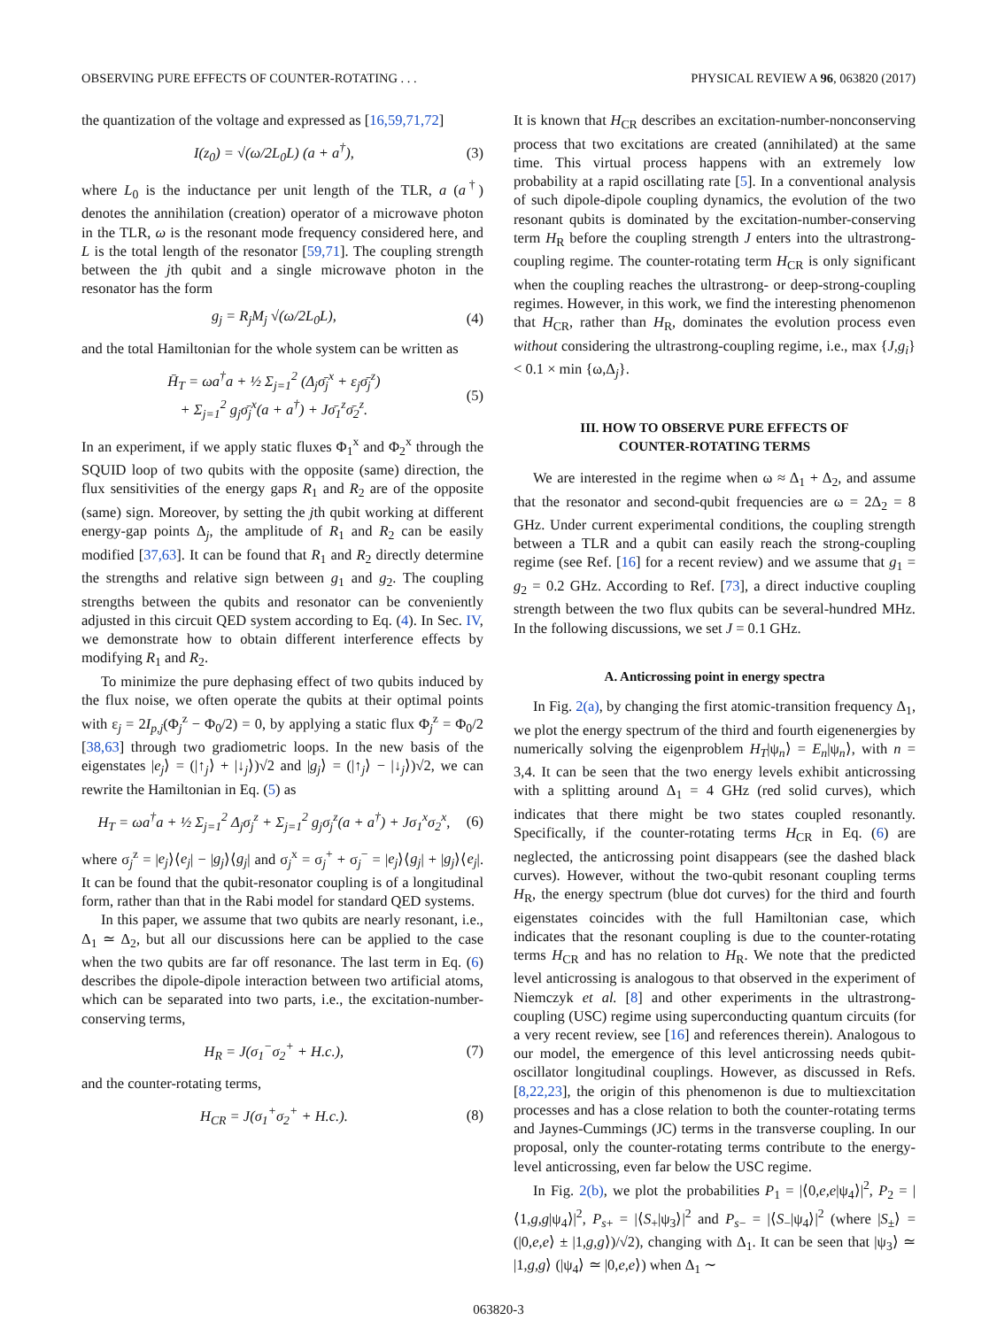OBSERVING PURE EFFECTS OF COUNTER-ROTATING . . . PHYSICAL REVIEW A 96, 063820 (2017)
the quantization of the voltage and expressed as [16,59,71,72]
I(z<sub>0</sub>) = √(ω/2L<sub>0</sub>L) (a + a<sup>†</sup>), (3)
where L<sub>0</sub> is the inductance per unit length of the TLR, a (a<sup>†</sup>) denotes the annihilation (creation) operator of a microwave photon in the TLR, ω is the resonant mode frequency considered here, and L is the total length of the resonator [59,71]. The coupling strength between the jth qubit and a single microwave photon in the resonator has the form
g<sub>j</sub> = R<sub>j</sub>M<sub>j</sub> √(ω/2L<sub>0</sub>L), (4)
and the total Hamiltonian for the whole system can be written as
H̄<sub>T</sub> = ωa<sup>†</sup>a + ½ Σ<sub>j=1</sub><sup>2</sup> (Δ<sub>j</sub>σ̄<sub>j</sub><sup>x</sup> + ε<sub>j</sub>σ̄<sub>j</sub><sup>z</sup>)
+ Σ<sub>j=1</sub><sup>2</sup> g<sub>j</sub>σ̄<sub>j</sub><sup>x</sup>(a + a<sup>†</sup>) + Jσ̄<sub>1</sub><sup>z</sup>σ̄<sub>2</sub><sup>z</sup>. (5)
In an experiment, if we apply static fluxes Φ<sub>1</sub><sup>x</sup> and Φ<sub>2</sub><sup>x</sup> through the SQUID loop of two qubits with the opposite (same) direction, the flux sensitivities of the energy gaps R<sub>1</sub> and R<sub>2</sub> are of the opposite (same) sign. Moreover, by setting the jth qubit working at different energy-gap points Δ<sub>j</sub>, the amplitude of R<sub>1</sub> and R<sub>2</sub> can be easily modified [37,63]. It can be found that R<sub>1</sub> and R<sub>2</sub> directly determine the strengths and relative sign between g<sub>1</sub> and g<sub>2</sub>. The coupling strengths between the qubits and resonator can be conveniently adjusted in this circuit QED system according to Eq. (4). In Sec. IV, we demonstrate how to obtain different interference effects by modifying R<sub>1</sub> and R<sub>2</sub>.
To minimize the pure dephasing effect of two qubits induced by the flux noise, we often operate the qubits at their optimal points with ε<sub>j</sub> = 2I<sub>p,j</sub>(Φ<sub>j</sub><sup>z</sup> − Φ<sub>0</sub>/2) = 0, by applying a static flux Φ<sub>j</sub><sup>z</sup> = Φ<sub>0</sub>/2 [38,63] through two gradiometric loops. In the new basis of the eigenstates |e<sub>j</sub>⟩ = (|↑<sub>j</sub>⟩ + |↓<sub>j</sub>⟩)√2 and |g<sub>j</sub>⟩ = (|↑<sub>j</sub>⟩ − |↓<sub>j</sub>⟩)√2, we can rewrite the Hamiltonian in Eq. (5) as
H<sub>T</sub> = ωa<sup>†</sup>a + ½ Σ<sub>j=1</sub><sup>2</sup> Δ<sub>j</sub>σ<sub>j</sub><sup>z</sup> + Σ<sub>j=1</sub><sup>2</sup> g<sub>j</sub>σ<sub>j</sub><sup>z</sup>(a + a<sup>†</sup>) + Jσ<sub>1</sub><sup>x</sup>σ<sub>2</sub><sup>x</sup>, (6)
where σ<sub>j</sub><sup>z</sup> = |e<sub>j</sub>⟩⟨e<sub>j</sub>| − |g<sub>j</sub>⟩⟨g<sub>j</sub>| and σ<sub>j</sub><sup>x</sup> = σ<sub>j</sub><sup>+</sup> + σ<sub>j</sub><sup>−</sup> = |e<sub>j</sub>⟩⟨g<sub>j</sub>| + |g<sub>j</sub>⟩⟨e<sub>j</sub>|. It can be found that the qubit-resonator coupling is of a longitudinal form, rather than that in the Rabi model for standard QED systems.
In this paper, we assume that two qubits are nearly resonant, i.e., Δ<sub>1</sub> ≃ Δ<sub>2</sub>, but all our discussions here can be applied to the case when the two qubits are far off resonance. The last term in Eq. (6) describes the dipole-dipole interaction between two artificial atoms, which can be separated into two parts, i.e., the excitation-number-conserving terms,
H<sub>R</sub> = J(σ<sub>1</sub><sup>−</sup>σ<sub>2</sub><sup>+</sup> + H.c.), (7)
and the counter-rotating terms,
H<sub>CR</sub> = J(σ<sub>1</sub><sup>+</sup>σ<sub>2</sub><sup>+</sup> + H.c.). (8)
It is known that H<sub>CR</sub> describes an excitation-number-nonconserving process that two excitations are created (annihilated) at the same time. This virtual process happens with an extremely low probability at a rapid oscillating rate [5]. In a conventional analysis of such dipole-dipole coupling dynamics, the evolution of the two resonant qubits is dominated by the excitation-number-conserving term H<sub>R</sub> before the coupling strength J enters into the ultrastrong-coupling regime. The counter-rotating term H<sub>CR</sub> is only significant when the coupling reaches the ultrastrong- or deep-strong-coupling regimes. However, in this work, we find the interesting phenomenon that H<sub>CR</sub>, rather than H<sub>R</sub>, dominates the evolution process even without considering the ultrastrong-coupling regime, i.e., max {J,g<sub>i</sub>} < 0.1 × min {ω,Δ<sub>j</sub>}.
III. HOW TO OBSERVE PURE EFFECTS OF
COUNTER-ROTATING TERMS
We are interested in the regime when ω ≈ Δ<sub>1</sub> + Δ<sub>2</sub>, and assume that the resonator and second-qubit frequencies are ω = 2Δ<sub>2</sub> = 8 GHz. Under current experimental conditions, the coupling strength between a TLR and a qubit can easily reach the strong-coupling regime (see Ref. [16] for a recent review) and we assume that g<sub>1</sub> = g<sub>2</sub> = 0.2 GHz. According to Ref. [73], a direct inductive coupling strength between the two flux qubits can be several-hundred MHz. In the following discussions, we set J = 0.1 GHz.
A. Anticrossing point in energy spectra
In Fig. 2(a), by changing the first atomic-transition frequency Δ<sub>1</sub>, we plot the energy spectrum of the third and fourth eigenenergies by numerically solving the eigenproblem H<sub>T</sub>|ψ<sub>n</sub>⟩ = E<sub>n</sub>|ψ<sub>n</sub>⟩, with n = 3,4. It can be seen that the two energy levels exhibit anticrossing with a splitting around Δ<sub>1</sub> = 4 GHz (red solid curves), which indicates that there might be two states coupled resonantly. Specifically, if the counter-rotating terms H<sub>CR</sub> in Eq. (6) are neglected, the anticrossing point disappears (see the dashed black curves). However, without the two-qubit resonant coupling terms H<sub>R</sub>, the energy spectrum (blue dot curves) for the third and fourth eigenstates coincides with the full Hamiltonian case, which indicates that the resonant coupling is due to the counter-rotating terms H<sub>CR</sub> and has no relation to H<sub>R</sub>. We note that the predicted level anticrossing is analogous to that observed in the experiment of Niemczyk et al. [8] and other experiments in the ultrastrong-coupling (USC) regime using superconducting quantum circuits (for a very recent review, see [16] and references therein). Analogous to our model, the emergence of this level anticrossing needs qubit-oscillator longitudinal couplings. However, as discussed in Refs. [8,22,23], the origin of this phenomenon is due to multiexcitation processes and has a close relation to both the counter-rotating terms and Jaynes-Cummings (JC) terms in the transverse coupling. In our proposal, only the counter-rotating terms contribute to the energy-level anticrossing, even far below the USC regime.
In Fig. 2(b), we plot the probabilities P<sub>1</sub> = |⟨0,e,e|ψ<sub>4</sub>⟩|<sup>2</sup>, P<sub>2</sub> = |⟨1,g,g|ψ<sub>4</sub>⟩|<sup>2</sup>, P<sub>s+</sub> = |⟨S<sub>+</sub>|ψ<sub>3</sub>⟩|<sup>2</sup> and P<sub>s−</sub> = |⟨S<sub>−</sub>|ψ<sub>4</sub>⟩|<sup>2</sup> (where |S<sub>±</sub>⟩ = (|0,e,e⟩ ± |1,g,g⟩)/√2), changing with Δ<sub>1</sub>. It can be seen that |ψ<sub>3</sub>⟩ ≃ |1,g,g⟩ (|ψ<sub>4</sub>⟩ ≃ |0,e,e⟩) when Δ<sub>1</sub> ∼
063820-3